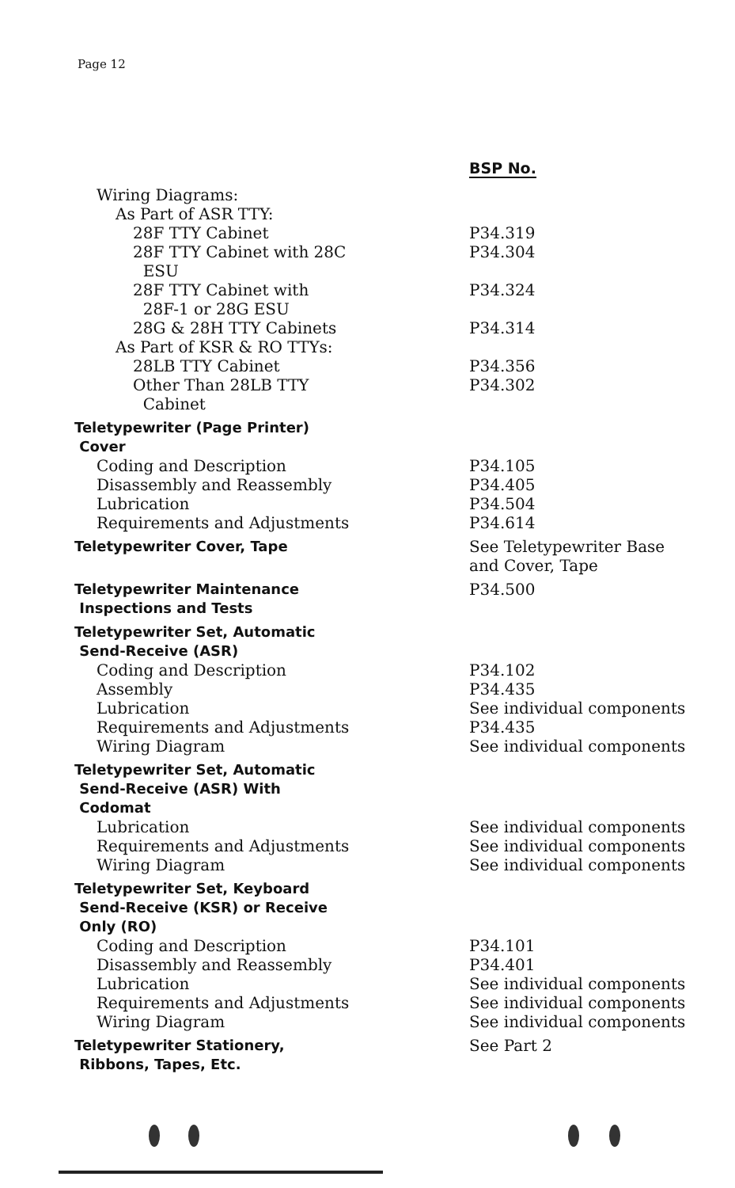Page 12
| | BSP No. |
| --- | --- |
| Wiring Diagrams: | |
| As Part of ASR TTY: | |
| 28F TTY Cabinet | P34.319 |
| 28F TTY Cabinet with 28C ESU | P34.304 |
| 28F TTY Cabinet with 28F-1 or 28G ESU | P34.324 |
| 28G & 28H TTY Cabinets | P34.314 |
| As Part of KSR & RO TTYs: | |
| 28LB TTY Cabinet | P34.356 |
| Other Than 28LB TTY Cabinet | P34.302 |
| Teletypewriter (Page Printer) Cover | |
| Coding and Description | P34.105 |
| Disassembly and Reassembly | P34.405 |
| Lubrication | P34.504 |
| Requirements and Adjustments | P34.614 |
| Teletypewriter Cover, Tape | See Teletypewriter Base and Cover, Tape |
| Teletypewriter Maintenance Inspections and Tests | P34.500 |
| Teletypewriter Set, Automatic Send-Receive (ASR) | |
| Coding and Description | P34.102 |
| Assembly | P34.435 |
| Lubrication | See individual components |
| Requirements and Adjustments | P34.435 |
| Wiring Diagram | See individual components |
| Teletypewriter Set, Automatic Send-Receive (ASR) With Codomat | |
| Lubrication | See individual components |
| Requirements and Adjustments | See individual components |
| Wiring Diagram | See individual components |
| Teletypewriter Set, Keyboard Send-Receive (KSR) or Receive Only (RO) | |
| Coding and Description | P34.101 |
| Disassembly and Reassembly | P34.401 |
| Lubrication | See individual components |
| Requirements and Adjustments | See individual components |
| Wiring Diagram | See individual components |
| Teletypewriter Stationery, Ribbons, Tapes, Etc. | See Part 2 |